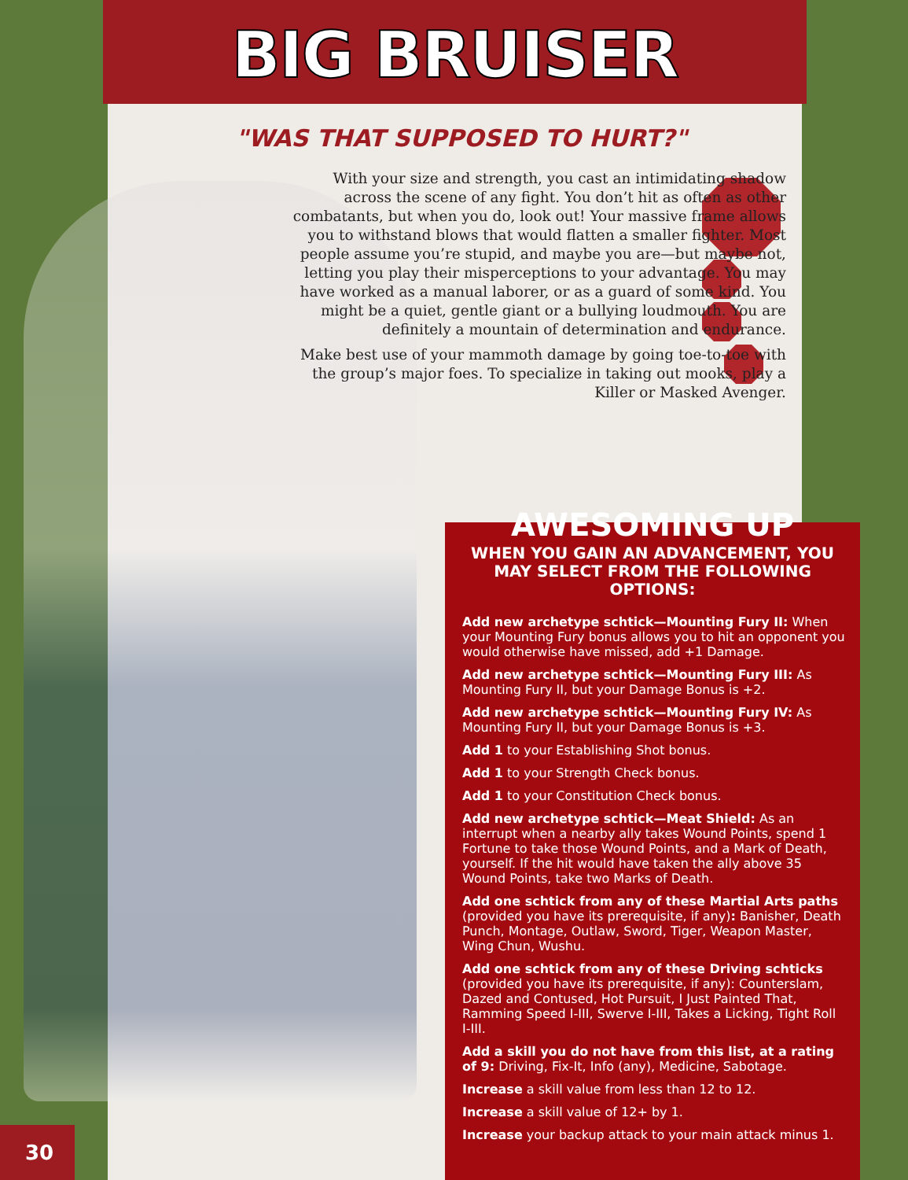BIG BRUISER
"WAS THAT SUPPOSED TO HURT?"
With your size and strength, you cast an intimidating shadow across the scene of any fight. You don’t hit as often as other combatants, but when you do, look out! Your massive frame allows you to withstand blows that would flatten a smaller fighter. Most people assume you’re stupid, and maybe you are—but maybe not, letting you play their misperceptions to your advantage. You may have worked as a manual laborer, or as a guard of some kind. You might be a quiet, gentle giant or a bullying loudmouth. You are definitely a mountain of determination and endurance.
Make best use of your mammoth damage by going toe-to-toe with the group’s major foes. To specialize in taking out mooks, play a Killer or Masked Avenger.
AWESOMING UP
WHEN YOU GAIN AN ADVANCEMENT, YOU MAY SELECT FROM THE FOLLOWING OPTIONS:
Add new archetype schtick—Mounting Fury II: When your Mounting Fury bonus allows you to hit an opponent you would otherwise have missed, add +1 Damage.
Add new archetype schtick—Mounting Fury III: As Mounting Fury II, but your Damage Bonus is +2.
Add new archetype schtick—Mounting Fury IV: As Mounting Fury II, but your Damage Bonus is +3.
Add 1 to your Establishing Shot bonus.
Add 1 to your Strength Check bonus.
Add 1 to your Constitution Check bonus.
Add new archetype schtick—Meat Shield: As an interrupt when a nearby ally takes Wound Points, spend 1 Fortune to take those Wound Points, and a Mark of Death, yourself. If the hit would have taken the ally above 35 Wound Points, take two Marks of Death.
Add one schtick from any of these Martial Arts paths (provided you have its prerequisite, if any): Banisher, Death Punch, Montage, Outlaw, Sword, Tiger, Weapon Master, Wing Chun, Wushu.
Add one schtick from any of these Driving schticks (provided you have its prerequisite, if any): Counterslam, Dazed and Contused, Hot Pursuit, I Just Painted That, Ramming Speed I-III, Swerve I-III, Takes a Licking, Tight Roll I-III.
Add a skill you do not have from this list, at a rating of 9: Driving, Fix-It, Info (any), Medicine, Sabotage.
Increase a skill value from less than 12 to 12.
Increase a skill value of 12+ by 1.
Increase your backup attack to your main attack minus 1.
30